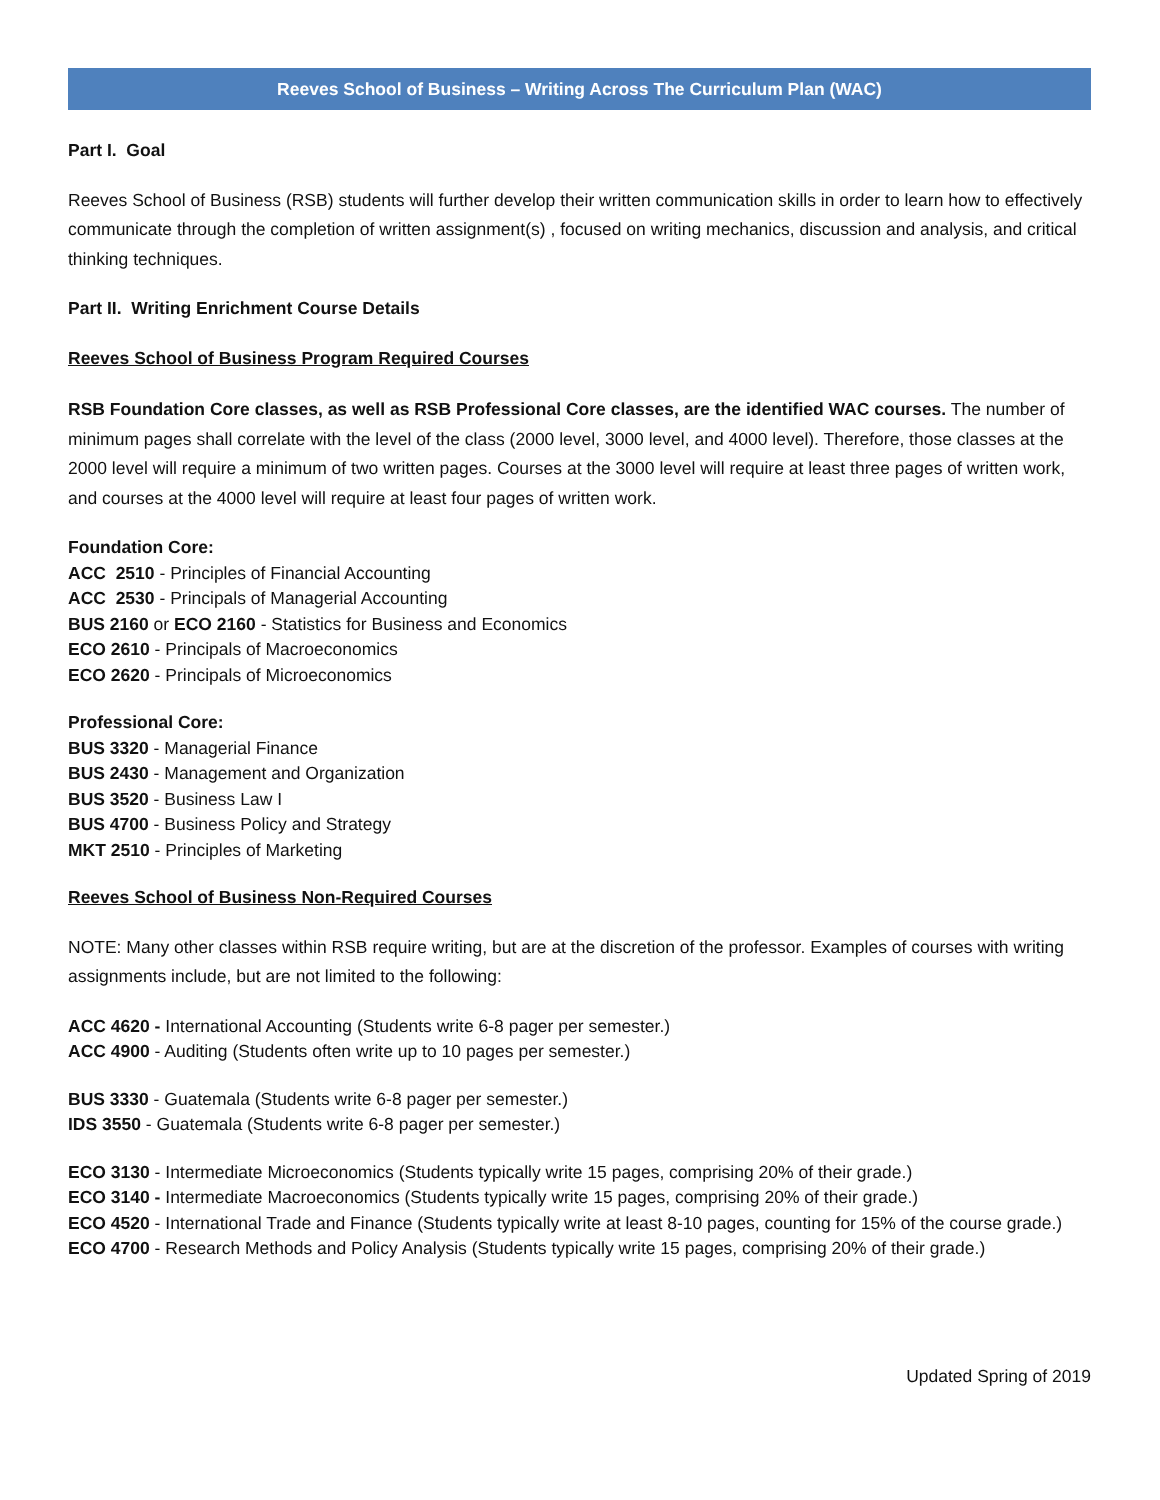Reeves School of Business – Writing Across The Curriculum Plan (WAC)
Part I. Goal
Reeves School of Business (RSB) students will further develop their written communication skills in order to learn how to effectively communicate through the completion of written assignment(s) , focused on writing mechanics, discussion and analysis, and critical thinking techniques.
Part II. Writing Enrichment Course Details
Reeves School of Business Program Required Courses
RSB Foundation Core classes, as well as RSB Professional Core classes, are the identified WAC courses. The number of minimum pages shall correlate with the level of the class (2000 level, 3000 level, and 4000 level). Therefore, those classes at the 2000 level will require a minimum of two written pages. Courses at the 3000 level will require at least three pages of written work, and courses at the 4000 level will require at least four pages of written work.
Foundation Core:
ACC 2510 - Principles of Financial Accounting
ACC 2530 - Principals of Managerial Accounting
BUS 2160 or ECO 2160 - Statistics for Business and Economics
ECO 2610 - Principals of Macroeconomics
ECO 2620 - Principals of Microeconomics
Professional Core:
BUS 3320 - Managerial Finance
BUS 2430 - Management and Organization
BUS 3520 - Business Law I
BUS 4700 - Business Policy and Strategy
MKT 2510 - Principles of Marketing
Reeves School of Business Non-Required Courses
NOTE: Many other classes within RSB require writing, but are at the discretion of the professor. Examples of courses with writing assignments include, but are not limited to the following:
ACC 4620 - International Accounting (Students write 6-8 pager per semester.)
ACC 4900 - Auditing (Students often write up to 10 pages per semester.)
BUS 3330 - Guatemala (Students write 6-8 pager per semester.)
IDS 3550 - Guatemala (Students write 6-8 pager per semester.)
ECO 3130 - Intermediate Microeconomics (Students typically write 15 pages, comprising 20% of their grade.)
ECO 3140 - Intermediate Macroeconomics (Students typically write 15 pages, comprising 20% of their grade.)
ECO 4520 - International Trade and Finance (Students typically write at least 8-10 pages, counting for 15% of the course grade.)
ECO 4700 - Research Methods and Policy Analysis (Students typically write 15 pages, comprising 20% of their grade.)
Updated Spring of 2019